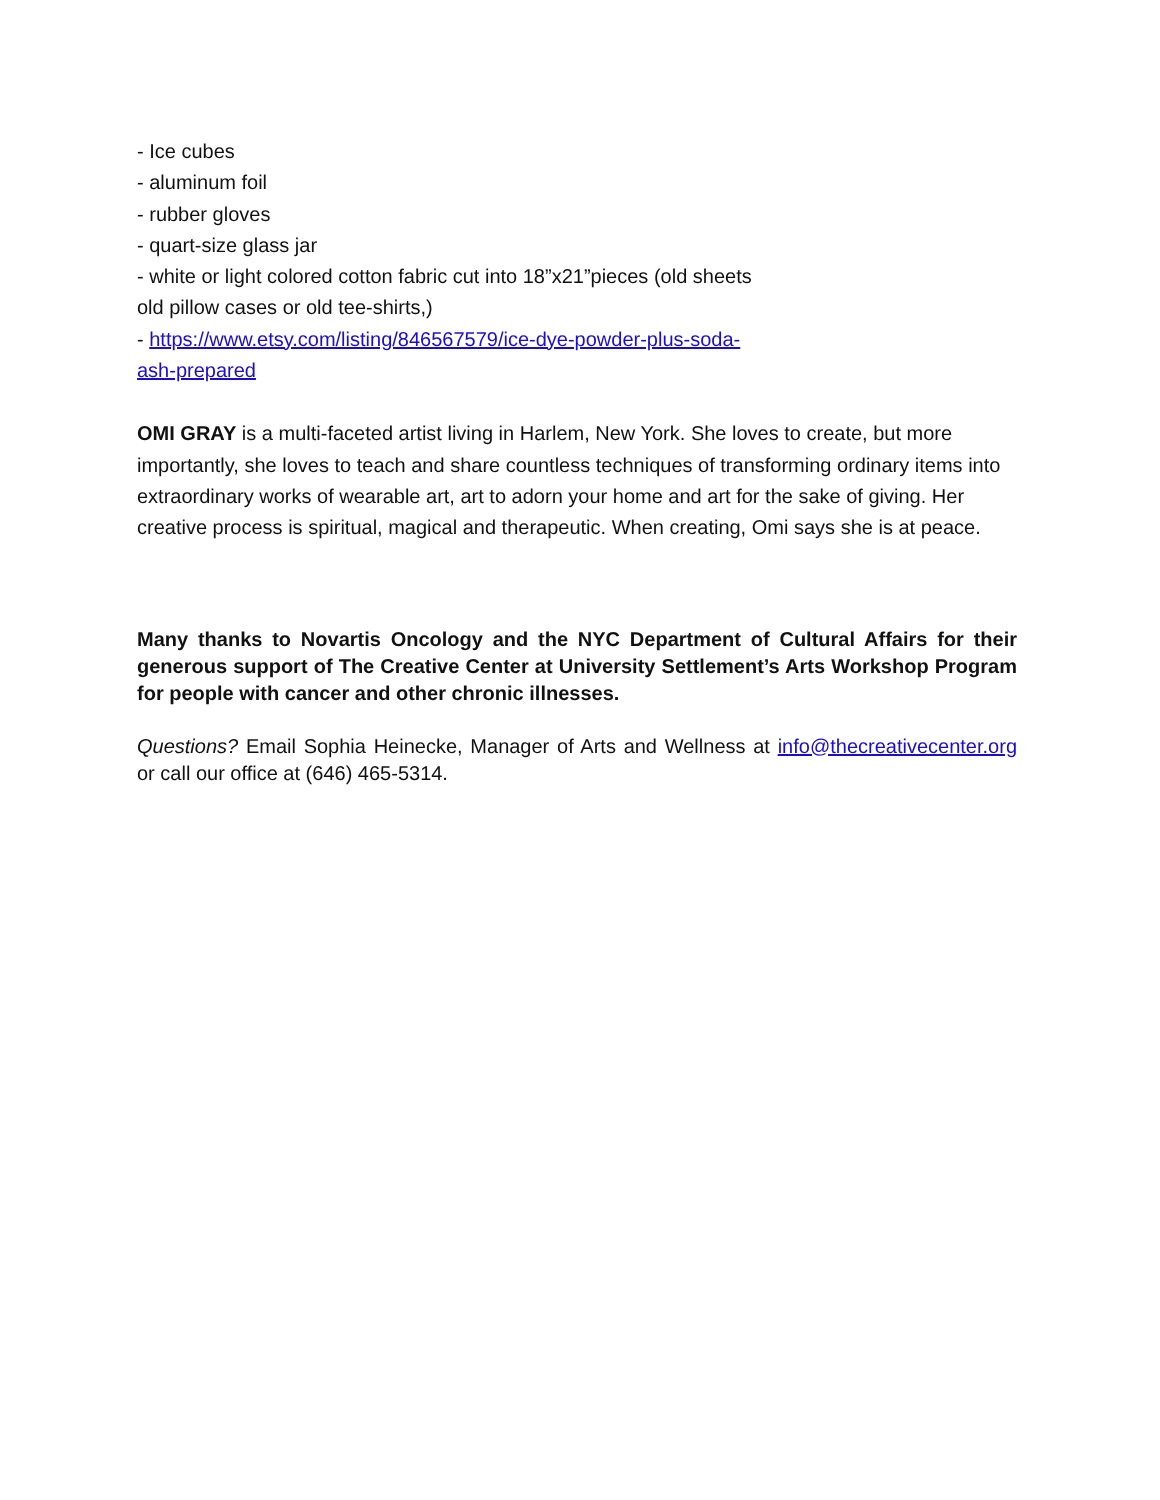- Ice cubes
- aluminum foil
- rubber gloves
- quart-size glass jar
- white or light colored cotton fabric cut into 18”x21”pieces (old sheets
old pillow cases or old tee-shirts,)
- https://www.etsy.com/listing/846567579/ice-dye-powder-plus-soda-
ash-prepared
OMI GRAY is a multi-faceted artist living in Harlem, New York. She loves to create, but more importantly, she loves to teach and share countless techniques of transforming ordinary items into extraordinary works of wearable art, art to adorn your home and art for the sake of giving. Her creative process is spiritual, magical and therapeutic. When creating, Omi says she is at peace.
Many thanks to Novartis Oncology and the NYC Department of Cultural Affairs for their generous support of The Creative Center at University Settlement’s Arts Workshop Program for people with cancer and other chronic illnesses.
Questions? Email Sophia Heinecke, Manager of Arts and Wellness at info@thecreativecenter.org or call our office at (646) 465-5314.